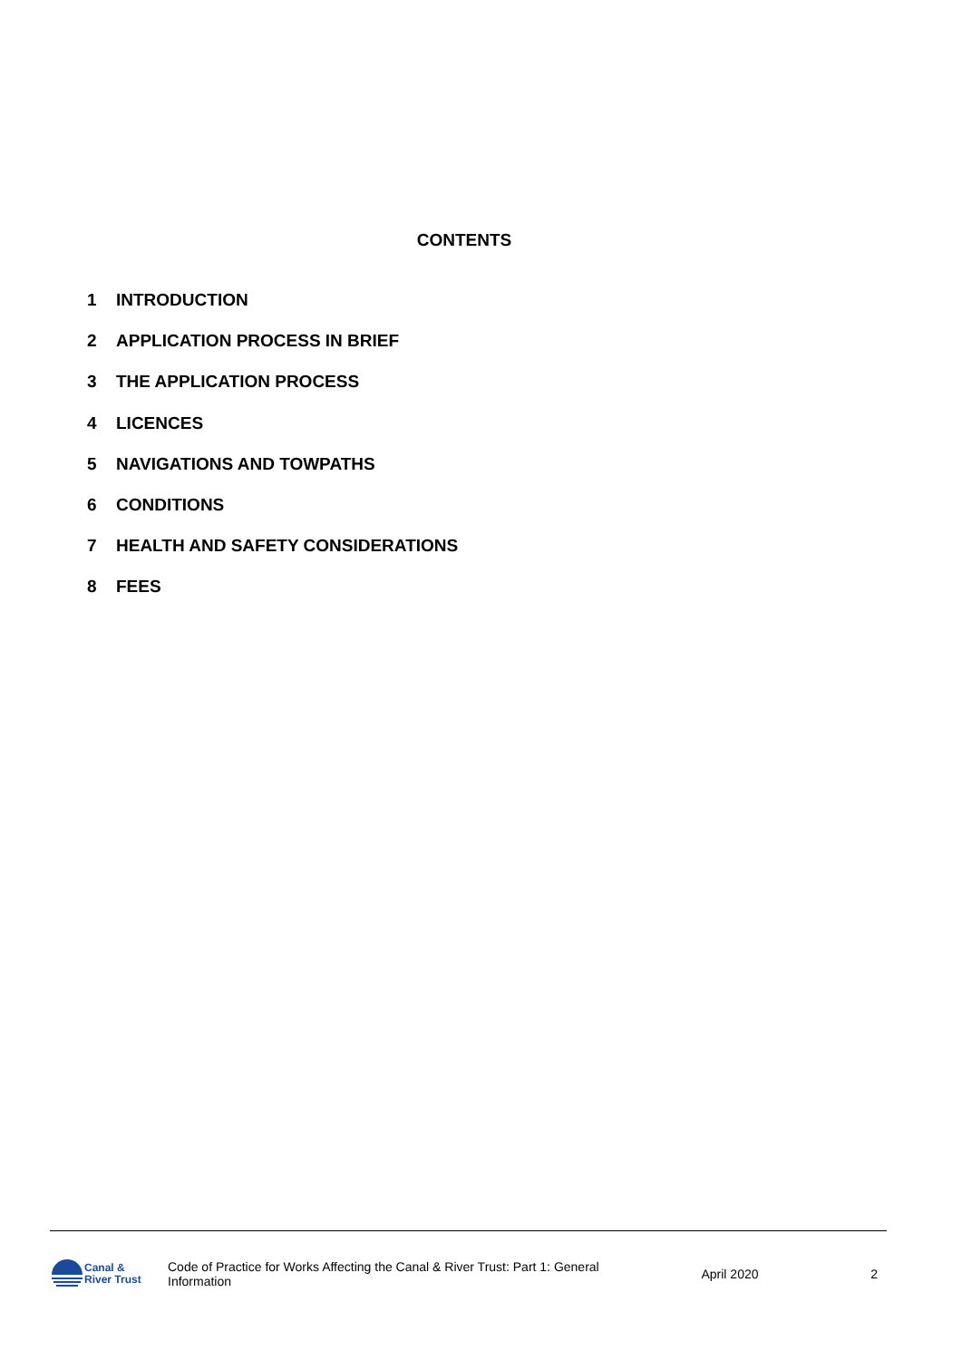CONTENTS
1 INTRODUCTION
2 APPLICATION PROCESS IN BRIEF
3 THE APPLICATION PROCESS
4 LICENCES
5 NAVIGATIONS AND TOWPATHS
6 CONDITIONS
7 HEALTH AND SAFETY CONSIDERATIONS
8 FEES
Canal &
River Trust
Code of Practice for Works Affecting the Canal & River Trust: Part 1: General Information
April 2020 2